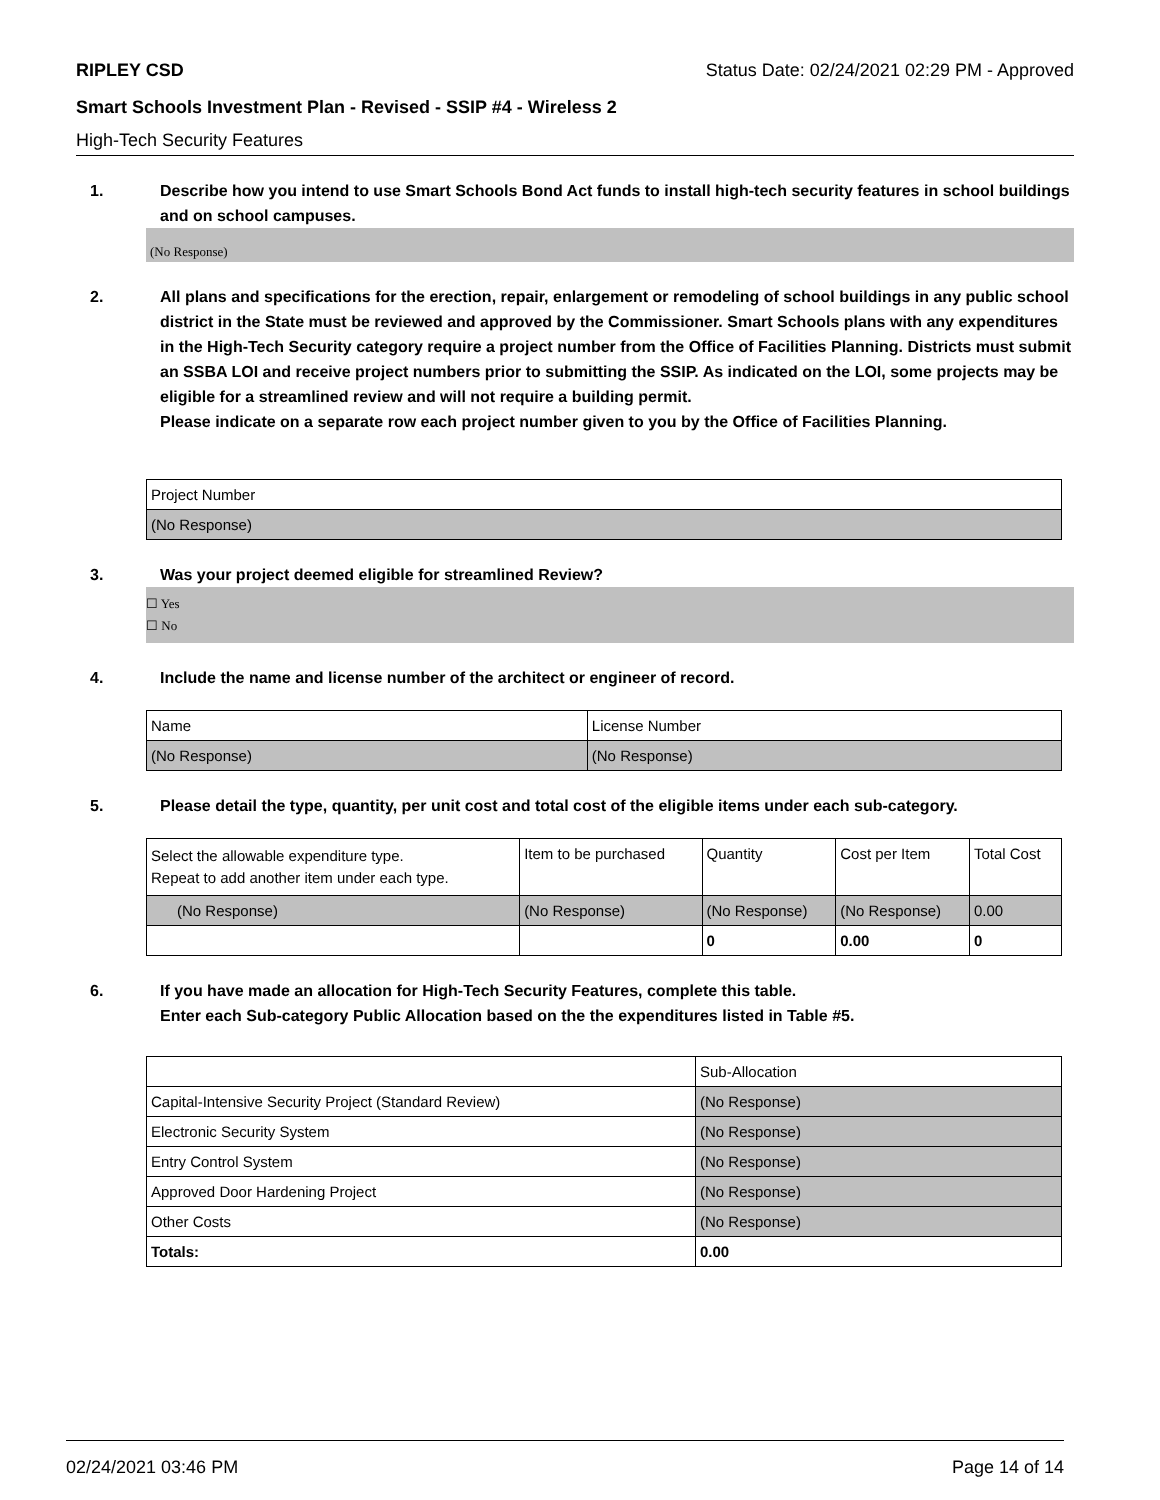RIPLEY CSD Status Date: 02/24/2021 02:29 PM - Approved
Smart Schools Investment Plan - Revised - SSIP #4 - Wireless 2
High-Tech Security Features
1. Describe how you intend to use Smart Schools Bond Act funds to install high-tech security features in school buildings and on school campuses.
(No Response)
2. All plans and specifications for the erection, repair, enlargement or remodeling of school buildings in any public school district in the State must be reviewed and approved by the Commissioner. Smart Schools plans with any expenditures in the High-Tech Security category require a project number from the Office of Facilities Planning. Districts must submit an SSBA LOI and receive project numbers prior to submitting the SSIP. As indicated on the LOI, some projects may be eligible for a streamlined review and will not require a building permit.
Please indicate on a separate row each project number given to you by the Office of Facilities Planning.
| Project Number |
| (No Response) |
3. Was your project deemed eligible for streamlined Review?
☐ Yes
☐ No
4. Include the name and license number of the architect or engineer of record.
| Name | License Number |
| (No Response) | (No Response) |
5. Please detail the type, quantity, per unit cost and total cost of the eligible items under each sub-category.
| Select the allowable expenditure type. Repeat to add another item under each type. | Item to be purchased | Quantity | Cost per Item | Total Cost |
| (No Response) | (No Response) | (No Response) | (No Response) | 0.00 |
| | | 0 | 0.00 | 0 |
6. If you have made an allocation for High-Tech Security Features, complete this table.
Enter each Sub-category Public Allocation based on the the expenditures listed in Table #5.
| | Sub-Allocation |
| Capital-Intensive Security Project (Standard Review) | (No Response) |
| Electronic Security System | (No Response) |
| Entry Control System | (No Response) |
| Approved Door Hardening Project | (No Response) |
| Other Costs | (No Response) |
| Totals: | 0.00 |
02/24/2021 03:46 PM Page 14 of 14